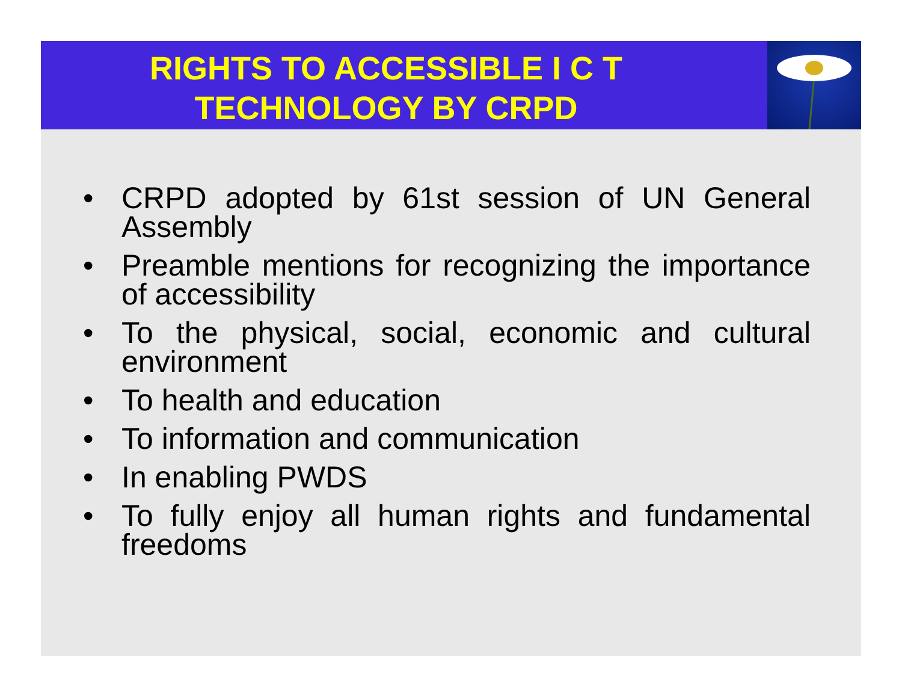RIGHTS TO ACCESSIBLE I C T
TECHNOLOGY BY CRPD
• CRPD adopted by 61st session of UN General Assembly
• Preamble mentions for recognizing the importance of accessibility
• To the physical, social, economic and cultural environment
• To health and education
• To information and communication
• In enabling PWDS
• To fully enjoy all human rights and fundamental freedoms